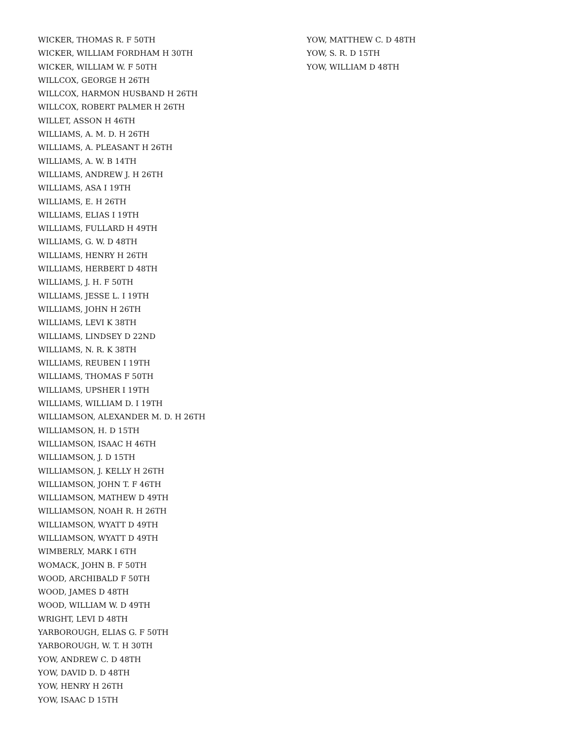WICKER, THOMAS R. F 50TH
WICKER, WILLIAM FORDHAM H 30TH
WICKER, WILLIAM W. F 50TH
WILLCOX, GEORGE H 26TH
WILLCOX, HARMON HUSBAND H 26TH
WILLCOX, ROBERT PALMER H 26TH
WILLET, ASSON H 46TH
WILLIAMS, A. M. D. H 26TH
WILLIAMS, A. PLEASANT H 26TH
WILLIAMS, A. W. B 14TH
WILLIAMS, ANDREW J. H 26TH
WILLIAMS, ASA I 19TH
WILLIAMS, E. H 26TH
WILLIAMS, ELIAS I 19TH
WILLIAMS, FULLARD H 49TH
WILLIAMS, G. W. D 48TH
WILLIAMS, HENRY H 26TH
WILLIAMS, HERBERT D 48TH
WILLIAMS, J. H. F 50TH
WILLIAMS, JESSE L. I 19TH
WILLIAMS, JOHN H 26TH
WILLIAMS, LEVI K 38TH
WILLIAMS, LINDSEY D 22ND
WILLIAMS, N. R. K 38TH
WILLIAMS, REUBEN I 19TH
WILLIAMS, THOMAS F 50TH
WILLIAMS, UPSHER I 19TH
WILLIAMS, WILLIAM D. I 19TH
WILLIAMSON, ALEXANDER M. D. H 26TH
WILLIAMSON, H. D 15TH
WILLIAMSON, ISAAC H 46TH
WILLIAMSON, J. D 15TH
WILLIAMSON, J. KELLY H 26TH
WILLIAMSON, JOHN T. F 46TH
WILLIAMSON, MATHEW D 49TH
WILLIAMSON, NOAH R. H 26TH
WILLIAMSON, WYATT D 49TH
WILLIAMSON, WYATT D 49TH
WIMBERLY, MARK I 6TH
WOMACK, JOHN B. F 50TH
WOOD, ARCHIBALD F 50TH
WOOD, JAMES D 48TH
WOOD, WILLIAM W. D 49TH
WRIGHT, LEVI D 48TH
YARBOROUGH, ELIAS G. F 50TH
YARBOROUGH, W. T. H 30TH
YOW, ANDREW C. D 48TH
YOW, DAVID D. D 48TH
YOW, HENRY H 26TH
YOW, ISAAC D 15TH
YOW, MATTHEW C. D 48TH
YOW, S. R. D 15TH
YOW, WILLIAM D 48TH